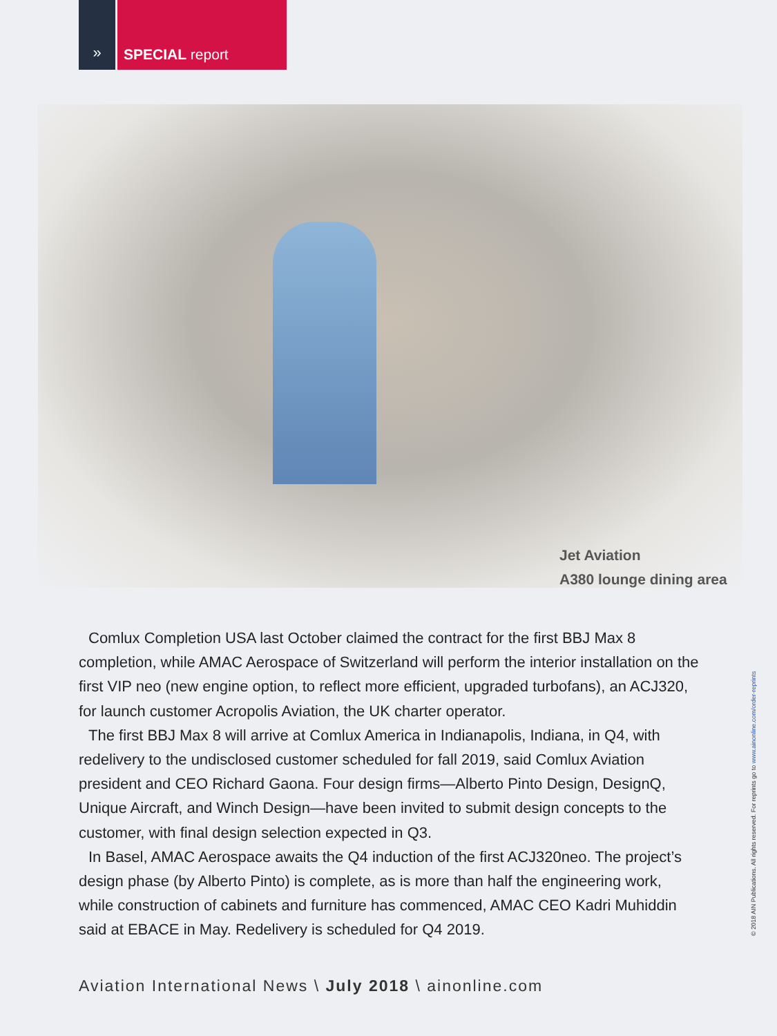» SPECIAL report
Jet Aviation
A380 lounge dining area
Comlux Completion USA last October claimed the contract for the first BBJ Max 8 completion, while AMAC Aerospace of Switzerland will perform the interior installation on the first VIP neo (new engine option, to reflect more efficient, upgraded turbofans), an ACJ320, for launch customer Acropolis Aviation, the UK charter operator.
The first BBJ Max 8 will arrive at Comlux America in Indianapolis, Indiana, in Q4, with redelivery to the undisclosed customer scheduled for fall 2019, said Comlux Aviation president and CEO Richard Gaona. Four design firms—Alberto Pinto Design, DesignQ, Unique Aircraft, and Winch Design—have been invited to submit design concepts to the customer, with final design selection expected in Q3.
In Basel, AMAC Aerospace awaits the Q4 induction of the first ACJ320neo. The project’s design phase (by Alberto Pinto) is complete, as is more than half the engineering work, while construction of cabinets and furniture has commenced, AMAC CEO Kadri Muhiddin said at EBACE in May. Redelivery is scheduled for Q4 2019.
Aviation International News \ July 2018 \ ainonline.com
© 2018 AIN Publications. All rights reserved. For reprints go to www.ainonline.com/order-reprints